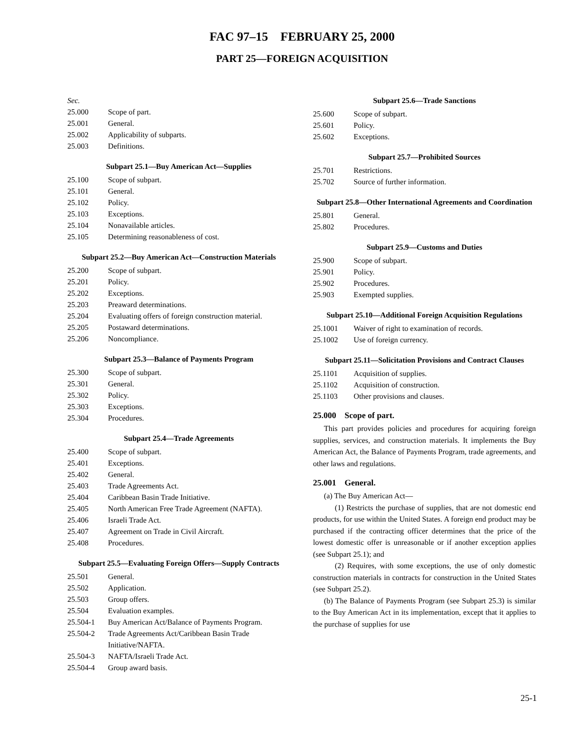FAC 97–15 FEBRUARY 25, 2000
PART 25—FOREIGN ACQUISITION
Sec.
25.000 Scope of part.
25.001 General.
25.002 Applicability of subparts.
25.003 Definitions.
Subpart 25.1—Buy American Act—Supplies
25.100 Scope of subpart.
25.101 General.
25.102 Policy.
25.103 Exceptions.
25.104 Nonavailable articles.
25.105 Determining reasonableness of cost.
Subpart 25.2—Buy American Act—Construction Materials
25.200 Scope of subpart.
25.201 Policy.
25.202 Exceptions.
25.203 Preaward determinations.
25.204 Evaluating offers of foreign construction material.
25.205 Postaward determinations.
25.206 Noncompliance.
Subpart 25.3—Balance of Payments Program
25.300 Scope of subpart.
25.301 General.
25.302 Policy.
25.303 Exceptions.
25.304 Procedures.
Subpart 25.4—Trade Agreements
25.400 Scope of subpart.
25.401 Exceptions.
25.402 General.
25.403 Trade Agreements Act.
25.404 Caribbean Basin Trade Initiative.
25.405 North American Free Trade Agreement (NAFTA).
25.406 Israeli Trade Act.
25.407 Agreement on Trade in Civil Aircraft.
25.408 Procedures.
Subpart 25.5—Evaluating Foreign Offers—Supply Contracts
25.501 General.
25.502 Application.
25.503 Group offers.
25.504 Evaluation examples.
25.504-1 Buy American Act/Balance of Payments Program.
25.504-2 Trade Agreements Act/Caribbean Basin Trade Initiative/NAFTA.
25.504-3 NAFTA/Israeli Trade Act.
25.504-4 Group award basis.
Subpart 25.6—Trade Sanctions
25.600 Scope of subpart.
25.601 Policy.
25.602 Exceptions.
Subpart 25.7—Prohibited Sources
25.701 Restrictions.
25.702 Source of further information.
Subpart 25.8—Other International Agreements and Coordination
25.801 General.
25.802 Procedures.
Subpart 25.9—Customs and Duties
25.900 Scope of subpart.
25.901 Policy.
25.902 Procedures.
25.903 Exempted supplies.
Subpart 25.10—Additional Foreign Acquisition Regulations
25.1001 Waiver of right to examination of records.
25.1002 Use of foreign currency.
Subpart 25.11—Solicitation Provisions and Contract Clauses
25.1101 Acquisition of supplies.
25.1102 Acquisition of construction.
25.1103 Other provisions and clauses.
25.000 Scope of part.
This part provides policies and procedures for acquiring foreign supplies, services, and construction materials. It implements the Buy American Act, the Balance of Payments Program, trade agreements, and other laws and regulations.
25.001 General.
(a) The Buy American Act—
(1) Restricts the purchase of supplies, that are not domestic end products, for use within the United States. A foreign end product may be purchased if the contracting officer determines that the price of the lowest domestic offer is unreasonable or if another exception applies (see Subpart 25.1); and
(2) Requires, with some exceptions, the use of only domestic construction materials in contracts for construction in the United States (see Subpart 25.2).
(b) The Balance of Payments Program (see Subpart 25.3) is similar to the Buy American Act in its implementation, except that it applies to the purchase of supplies for use
25-1